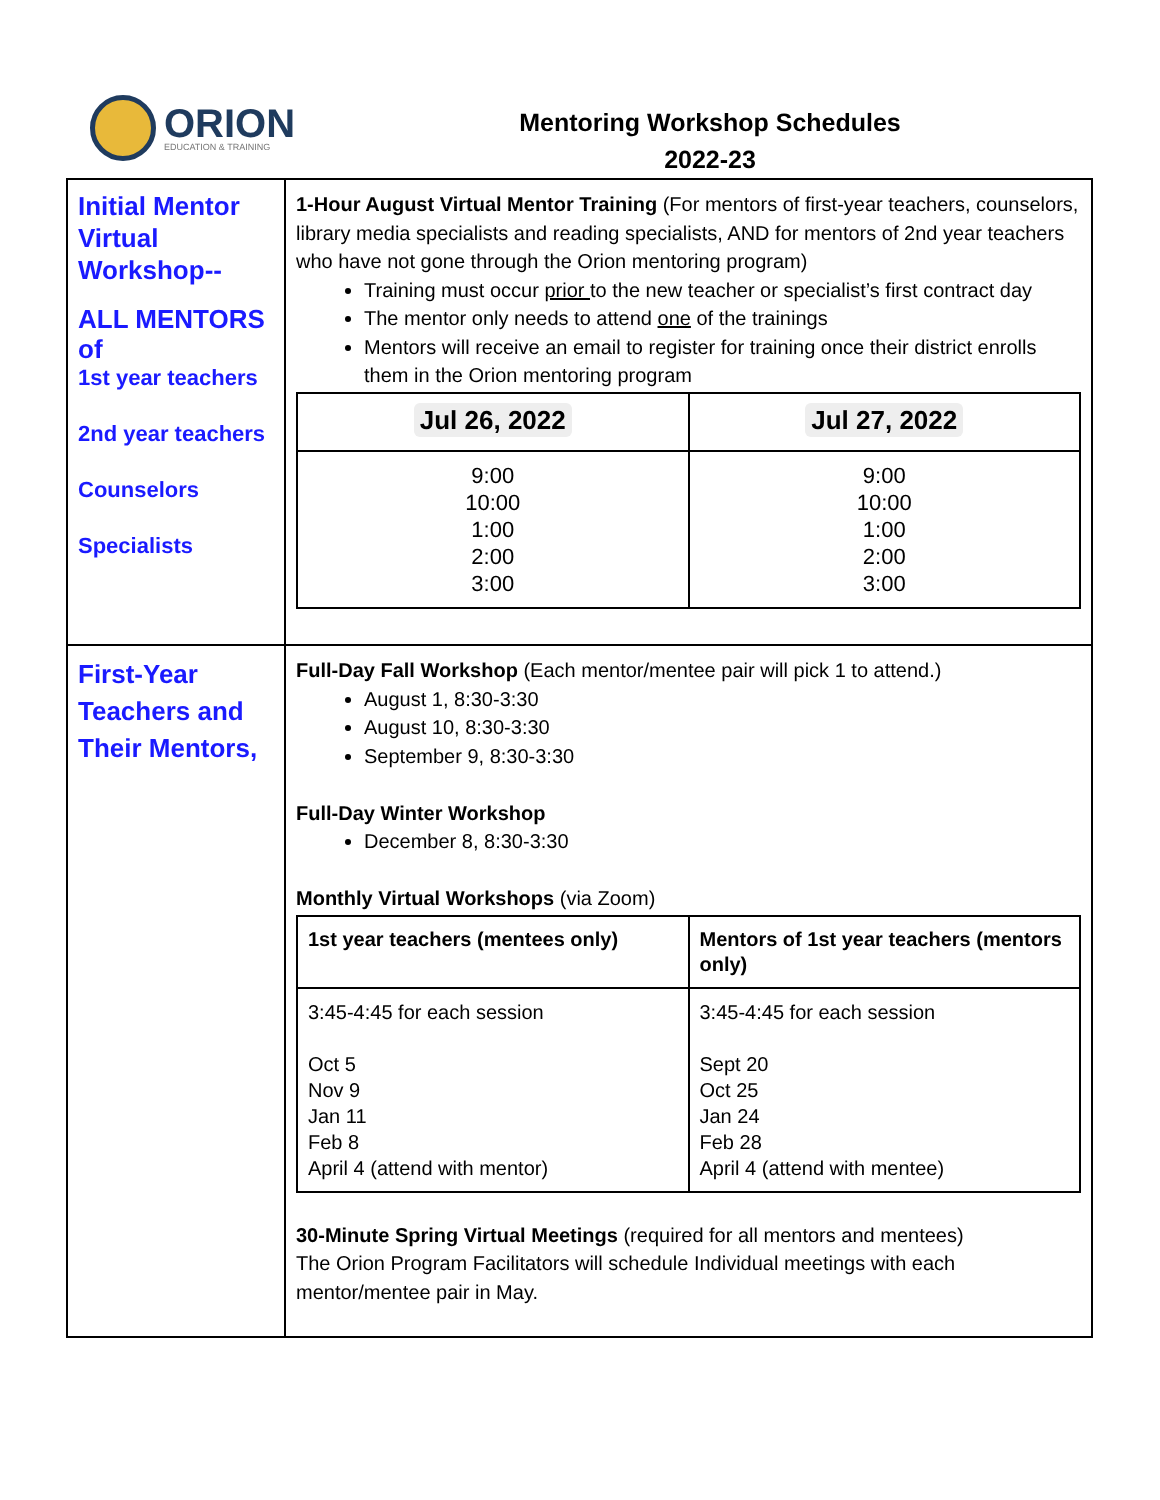ORION
EDUCATION & TRAINING
Mentoring Workshop Schedules
2022-23
| Initial Mentor Virtual Workshop-- ALL MENTORS of 1st year teachers 2nd year teachers Counselors Specialists | 1-Hour August Virtual Mentor Training (For mentors of first-year teachers, counselors, library media specialists and reading specialists, AND for mentors of 2nd year teachers who have not gone through the Orion mentoring program) Training must occur prior to the new teacher or specialist’s first contract day The mentor only needs to attend one of the trainings Mentors will receive an email to register for training once their district enrolls them in the Orion mentoring program / Jul 26, 2022 / Jul 27, 2022 / / --- / --- / / 9:00 10:00 1:00 2:00 3:00 / 9:00 10:00 1:00 2:00 3:00 / |
| First-Year Teachers and Their Mentors, | Full-Day Fall Workshop (Each mentor/mentee pair will pick 1 to attend.) August 1, 8:30-3:30 August 10, 8:30-3:30 September 9, 8:30-3:30 Full-Day Winter Workshop December 8, 8:30-3:30 Monthly Virtual Workshops (via Zoom) / 1st year teachers (mentees only) / Mentors of 1st year teachers (mentors only) / / --- / --- / / 3:45-4:45 for each session Oct 5 Nov 9 Jan 11 Feb 8 April 4 (attend with mentor) / 3:45-4:45 for each session Sept 20 Oct 25 Jan 24 Feb 28 April 4 (attend with mentee) / 30-Minute Spring Virtual Meetings (required for all mentors and mentees) The Orion Program Facilitators will schedule Individual meetings with each mentor/mentee pair in May. |